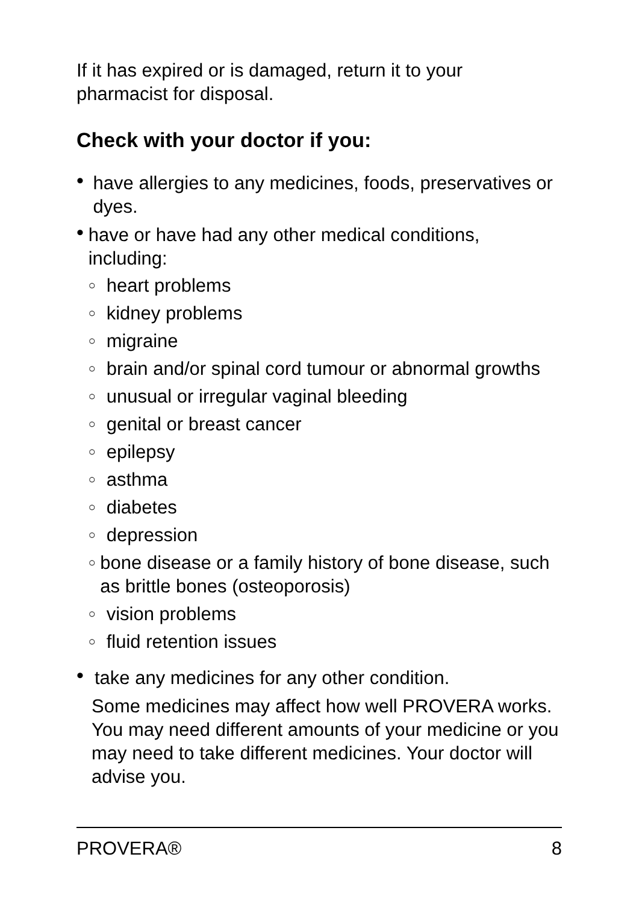If it has expired or is damaged, return it to your
pharmacist for disposal.
Check with your doctor if you:
• have allergies to any medicines, foods, preservatives or dyes.
•
have or have had any other medical conditions, including:
○ heart problems
○ kidney problems
○ migraine
○ brain and/or spinal cord tumour or abnormal growths
○ unusual or irregular vaginal bleeding
○ genital or breast cancer
○ epilepsy
○ asthma
○ diabetes
○ depression
○ bone disease or a family history of bone disease, such as brittle bones (osteoporosis)
○ vision problems
○ fluid retention issues
• take any medicines for any other condition.
Some medicines may affect how well PROVERA works. You may need different amounts of your medicine or you may need to take different medicines. Your doctor will advise you.
PROVERA® 8